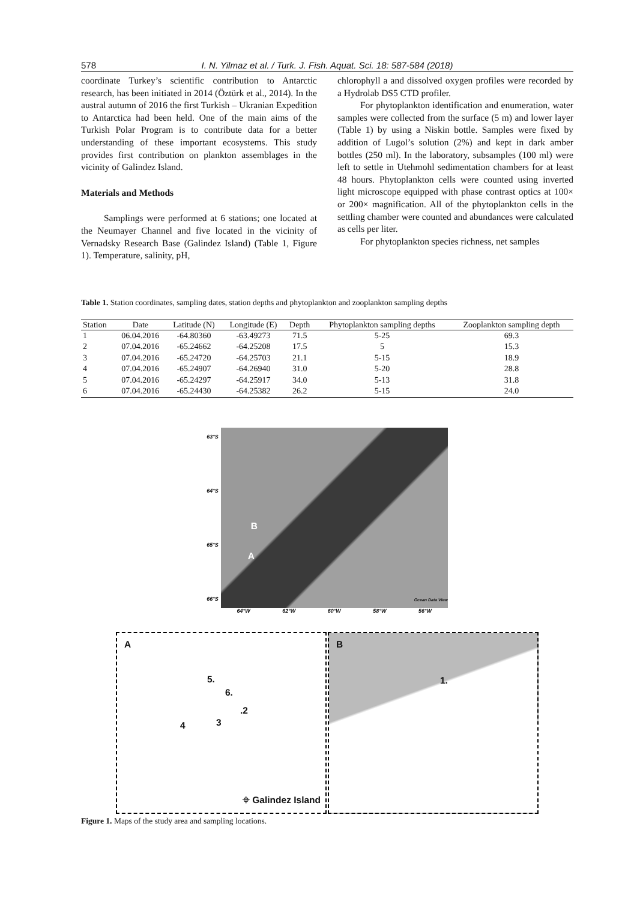578 I. N. Yilmaz et al. / Turk. J. Fish. Aquat. Sci. 18: 587-584 (2018)
coordinate Turkey’s scientific contribution to Antarctic research, has been initiated in 2014 (Öztürk et al., 2014). In the austral autumn of 2016 the first Turkish – Ukranian Expedition to Antarctica had been held. One of the main aims of the Turkish Polar Program is to contribute data for a better understanding of these important ecosystems. This study provides first contribution on plankton assemblages in the vicinity of Galindez Island.
Materials and Methods
Samplings were performed at 6 stations; one located at the Neumayer Channel and five located in the vicinity of Vernadsky Research Base (Galindez Island) (Table 1, Figure 1). Temperature, salinity, pH,
chlorophyll a and dissolved oxygen profiles were recorded by a Hydrolab DS5 CTD profiler.
For phytoplankton identification and enumeration, water samples were collected from the surface (5 m) and lower layer (Table 1) by using a Niskin bottle. Samples were fixed by addition of Lugol’s solution (2%) and kept in dark amber bottles (250 ml). In the laboratory, subsamples (100 ml) were left to settle in Utehmohl sedimentation chambers for at least 48 hours. Phytoplankton cells were counted using inverted light microscope equipped with phase contrast optics at 100× or 200× magnification. All of the phytoplankton cells in the settling chamber were counted and abundances were calculated as cells per liter.
For phytoplankton species richness, net samples
Table 1. Station coordinates, sampling dates, station depths and phytoplankton and zooplankton sampling depths
| Station | Date | Latitude (N) | Longitude (E) | Depth | Phytoplankton sampling depths | Zooplankton sampling depth |
| --- | --- | --- | --- | --- | --- | --- |
| 1 | 06.04.2016 | -64.80360 | -63.49273 | 71.5 | 5-25 | 69.3 |
| 2 | 07.04.2016 | -65.24662 | -64.25208 | 17.5 | 5 | 15.3 |
| 3 | 07.04.2016 | -65.24720 | -64.25703 | 21.1 | 5-15 | 18.9 |
| 4 | 07.04.2016 | -65.24907 | -64.26940 | 31.0 | 5-20 | 28.8 |
| 5 | 07.04.2016 | -65.24297 | -64.25917 | 34.0 | 5-13 | 31.8 |
| 6 | 07.04.2016 | -65.24430 | -64.25382 | 26.2 | 5-15 | 24.0 |
63°S
64°S
65°S
66°S
B
A
Ocean Data View
64°W 62°W 60°W 58°W 56°W
A
5.
6.
.2
3 4
⌖ Galindez Island
B
1.
Figure 1. Maps of the study area and sampling locations.